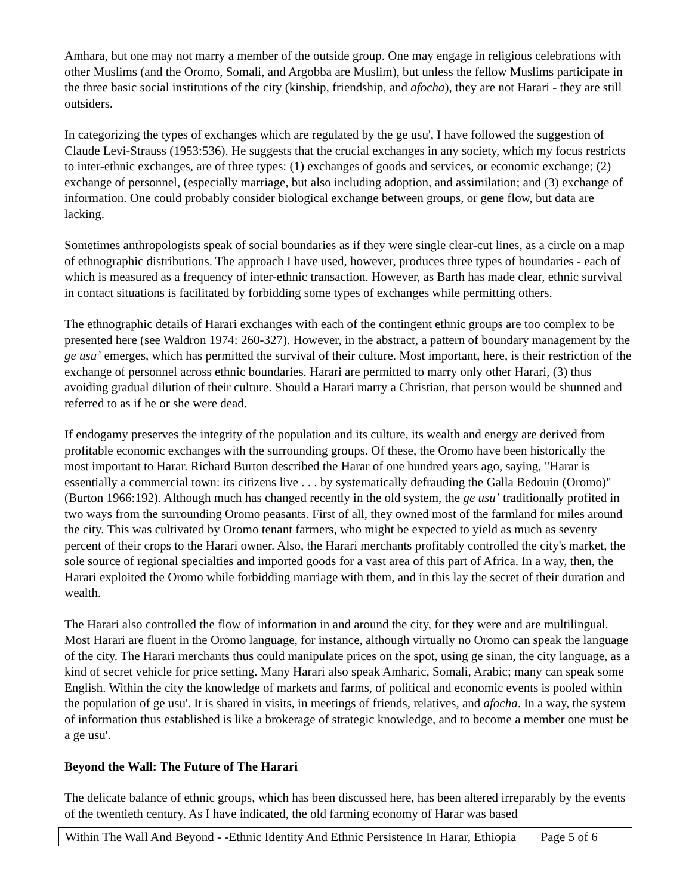Amhara, but one may not marry a member of the outside group. One may engage in religious celebrations with other Muslims (and the Oromo, Somali, and Argobba are Muslim), but unless the fellow Muslims participate in the three basic social institutions of the city (kinship, friendship, and afocha), they are not Harari - they are still outsiders.
In categorizing the types of exchanges which are regulated by the ge usu', I have followed the suggestion of Claude Levi-Strauss (1953:536). He suggests that the crucial exchanges in any society, which my focus restricts to inter-ethnic exchanges, are of three types: (1) exchanges of goods and services, or economic exchange; (2) exchange of personnel, (especially marriage, but also including adoption, and assimilation; and (3) exchange of information. One could probably consider biological exchange between groups, or gene flow, but data are lacking.
Sometimes anthropologists speak of social boundaries as if they were single clear-cut lines, as a circle on a map of ethnographic distributions. The approach I have used, however, produces three types of boundaries - each of which is measured as a frequency of inter-ethnic transaction. However, as Barth has made clear, ethnic survival in contact situations is facilitated by forbidding some types of exchanges while permitting others.
The ethnographic details of Harari exchanges with each of the contingent ethnic groups are too complex to be presented here (see Waldron 1974: 260-327). However, in the abstract, a pattern of boundary management by the ge usu’ emerges, which has permitted the survival of their culture. Most important, here, is their restriction of the exchange of personnel across ethnic boundaries. Harari are permitted to marry only other Harari, (3) thus avoiding gradual dilution of their culture. Should a Harari marry a Christian, that person would be shunned and referred to as if he or she were dead.
If endogamy preserves the integrity of the population and its culture, its wealth and energy are derived from profitable economic exchanges with the surrounding groups. Of these, the Oromo have been historically the most important to Harar. Richard Burton described the Harar of one hundred years ago, saying, "Harar is essentially a commercial town: its citizens live . . . by systematically defrauding the Galla Bedouin (Oromo)" (Burton 1966:192). Although much has changed recently in the old system, the ge usu’ traditionally profited in two ways from the surrounding Oromo peasants. First of all, they owned most of the farmland for miles around the city. This was cultivated by Oromo tenant farmers, who might be expected to yield as much as seventy percent of their crops to the Harari owner. Also, the Harari merchants profitably controlled the city's market, the sole source of regional specialties and imported goods for a vast area of this part of Africa. In a way, then, the Harari exploited the Oromo while forbidding marriage with them, and in this lay the secret of their duration and wealth.
The Harari also controlled the flow of information in and around the city, for they were and are multilingual. Most Harari are fluent in the Oromo language, for instance, although virtually no Oromo can speak the language of the city. The Harari merchants thus could manipulate prices on the spot, using ge sinan, the city language, as a kind of secret vehicle for price setting. Many Harari also speak Amharic, Somali, Arabic; many can speak some English. Within the city the knowledge of markets and farms, of political and economic events is pooled within the population of ge usu'. It is shared in visits, in meetings of friends, relatives, and afocha. In a way, the system of information thus established is like a brokerage of strategic knowledge, and to become a member one must be a ge usu'.
Beyond the Wall: The Future of The Harari
The delicate balance of ethnic groups, which has been discussed here, has been altered irreparably by the events of the twentieth century. As I have indicated, the old farming economy of Harar was based
Within The Wall And Beyond - -Ethnic Identity And Ethnic Persistence In Harar, Ethiopia Page 5 of 6